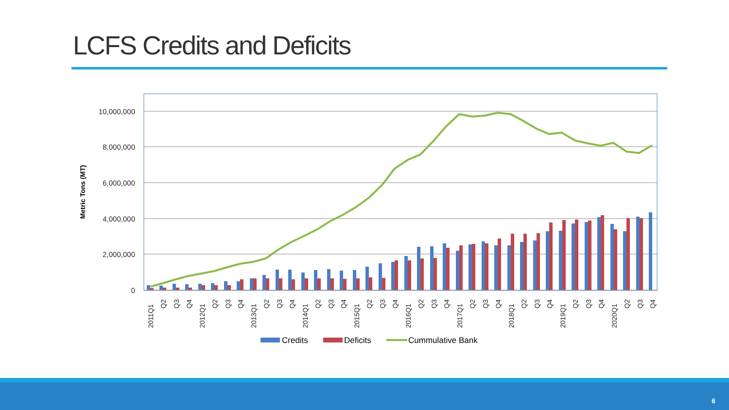LCFS Credits and Deficits
10,000,000
8,000,000
6,000,000
4,000,000
2,000,000
0
Metric Tons (MT)
2011Q1
Q2
Q3
Q4
2012Q1
Q2
Q3
Q4
2013Q1
Q2
Q3
Q4
2014Q1
Q2
Q3
Q4
2015Q1
Q2
Q3
Q4
2016Q1
Q2
Q3
Q4
2017Q1
Q2
Q3
Q4
2018Q1
Q2
Q3
Q4
2019Q1
Q2
Q3
Q4
2020Q1
Q2
Q3
Q4
Credits
Deficits
Cummulative Bank
6